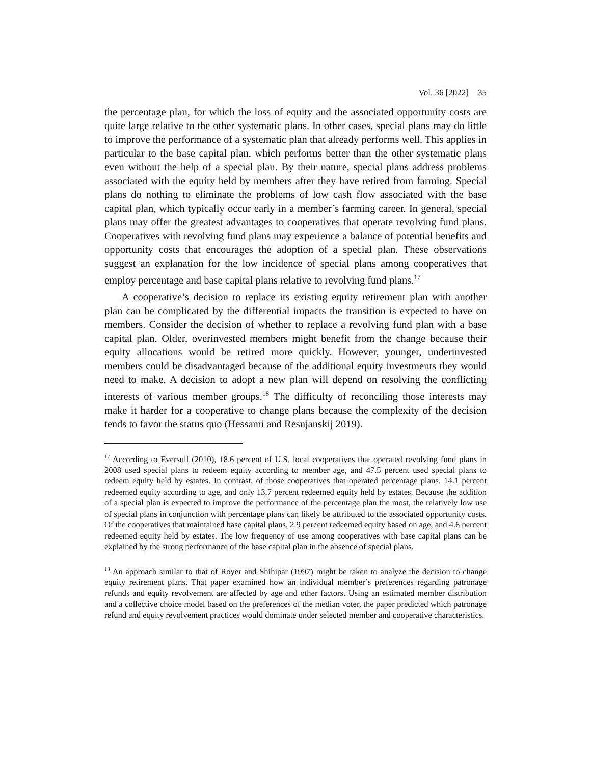Vol. 36 [2022] 35
the percentage plan, for which the loss of equity and the associated opportunity costs are quite large relative to the other systematic plans. In other cases, special plans may do little to improve the performance of a systematic plan that already performs well. This applies in particular to the base capital plan, which performs better than the other systematic plans even without the help of a special plan. By their nature, special plans address problems associated with the equity held by members after they have retired from farming. Special plans do nothing to eliminate the problems of low cash flow associated with the base capital plan, which typically occur early in a member’s farming career. In general, special plans may offer the greatest advantages to cooperatives that operate revolving fund plans. Cooperatives with revolving fund plans may experience a balance of potential benefits and opportunity costs that encourages the adoption of a special plan. These observations suggest an explanation for the low incidence of special plans among cooperatives that employ percentage and base capital plans relative to revolving fund plans.<sup>17</sup>
A cooperative’s decision to replace its existing equity retirement plan with another plan can be complicated by the differential impacts the transition is expected to have on members. Consider the decision of whether to replace a revolving fund plan with a base capital plan. Older, overinvested members might benefit from the change because their equity allocations would be retired more quickly. However, younger, underinvested members could be disadvantaged because of the additional equity investments they would need to make. A decision to adopt a new plan will depend on resolving the conflicting interests of various member groups.<sup>18</sup> The difficulty of reconciling those interests may make it harder for a cooperative to change plans because the complexity of the decision tends to favor the status quo (Hessami and Resnjanskij 2019).
<sup>17</sup> According to Eversull (2010), 18.6 percent of U.S. local cooperatives that operated revolving fund plans in 2008 used special plans to redeem equity according to member age, and 47.5 percent used special plans to redeem equity held by estates. In contrast, of those cooperatives that operated percentage plans, 14.1 percent redeemed equity according to age, and only 13.7 percent redeemed equity held by estates. Because the addition of a special plan is expected to improve the performance of the percentage plan the most, the relatively low use of special plans in conjunction with percentage plans can likely be attributed to the associated opportunity costs. Of the cooperatives that maintained base capital plans, 2.9 percent redeemed equity based on age, and 4.6 percent redeemed equity held by estates. The low frequency of use among cooperatives with base capital plans can be explained by the strong performance of the base capital plan in the absence of special plans.
<sup>18</sup> An approach similar to that of Royer and Shihipar (1997) might be taken to analyze the decision to change equity retirement plans. That paper examined how an individual member’s preferences regarding patronage refunds and equity revolvement are affected by age and other factors. Using an estimated member distribution and a collective choice model based on the preferences of the median voter, the paper predicted which patronage refund and equity revolvement practices would dominate under selected member and cooperative characteristics.